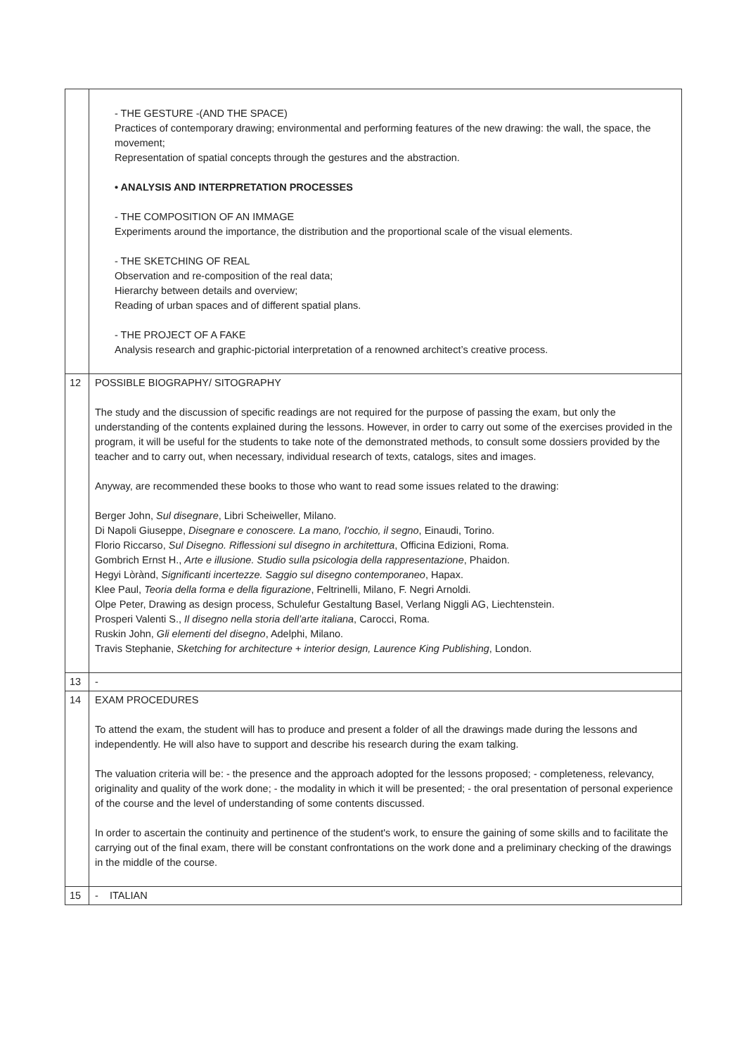| | - THE GESTURE -(AND THE SPACE) Practices of contemporary drawing; environmental and performing features of the new drawing: the wall, the space, the movement; Representation of spatial concepts through the gestures and the abstraction. • ANALYSIS AND INTERPRETATION PROCESSES - THE COMPOSITION OF AN IMMAGE Experiments around the importance, the distribution and the proportional scale of the visual elements. - THE SKETCHING OF REAL Observation and re-composition of the real data; Hierarchy between details and overview; Reading of urban spaces and of different spatial plans. - THE PROJECT OF A FAKE Analysis research and graphic-pictorial interpretation of a renowned architect’s creative process. |
| 12 | POSSIBLE BIOGRAPHY/ SITOGRAPHY The study and the discussion of specific readings are not required for the purpose of passing the exam, but only the understanding of the contents explained during the lessons. However, in order to carry out some of the exercises provided in the program, it will be useful for the students to take note of the demonstrated methods, to consult some dossiers provided by the teacher and to carry out, when necessary, individual research of texts, catalogs, sites and images. Anyway, are recommended these books to those who want to read some issues related to the drawing: Berger John, Sul disegnare , Libri Scheiweller, Milano. Di Napoli Giuseppe, Disegnare e conoscere. La mano, l'occhio, il segno , Einaudi, Torino. Florio Riccarso, Sul Disegno. Riflessioni sul disegno in architettura , Officina Edizioni, Roma. Gombrich Ernst H., Arte e illusione. Studio sulla psicologia della rappresentazione , Phaidon. Hegyi Lòrànd, Significanti incertezze. Saggio sul disegno contemporaneo , Hapax. Klee Paul, Teoria della forma e della figurazione , Feltrinelli, Milano, F. Negri Arnoldi. Olpe Peter, Drawing as design process, Schulefur Gestaltung Basel, Verlang Niggli AG, Liechtenstein. Prosperi Valenti S., Il disegno nella storia dell’arte italiana , Carocci, Roma. Ruskin John, Gli elementi del disegno , Adelphi, Milano. Travis Stephanie, Sketching for architecture + interior design, Laurence King Publishing , London. |
| 13 | - |
| 14 | EXAM PROCEDURES To attend the exam, the student will has to produce and present a folder of all the drawings made during the lessons and independently. He will also have to support and describe his research during the exam talking. The valuation criteria will be: - the presence and the approach adopted for the lessons proposed; - completeness, relevancy, originality and quality of the work done; - the modality in which it will be presented; - the oral presentation of personal experience of the course and the level of understanding of some contents discussed. In order to ascertain the continuity and pertinence of the student's work, to ensure the gaining of some skills and to facilitate the carrying out of the final exam, there will be constant confrontations on the work done and a preliminary checking of the drawings in the middle of the course. |
| 15 | - ITALIAN |